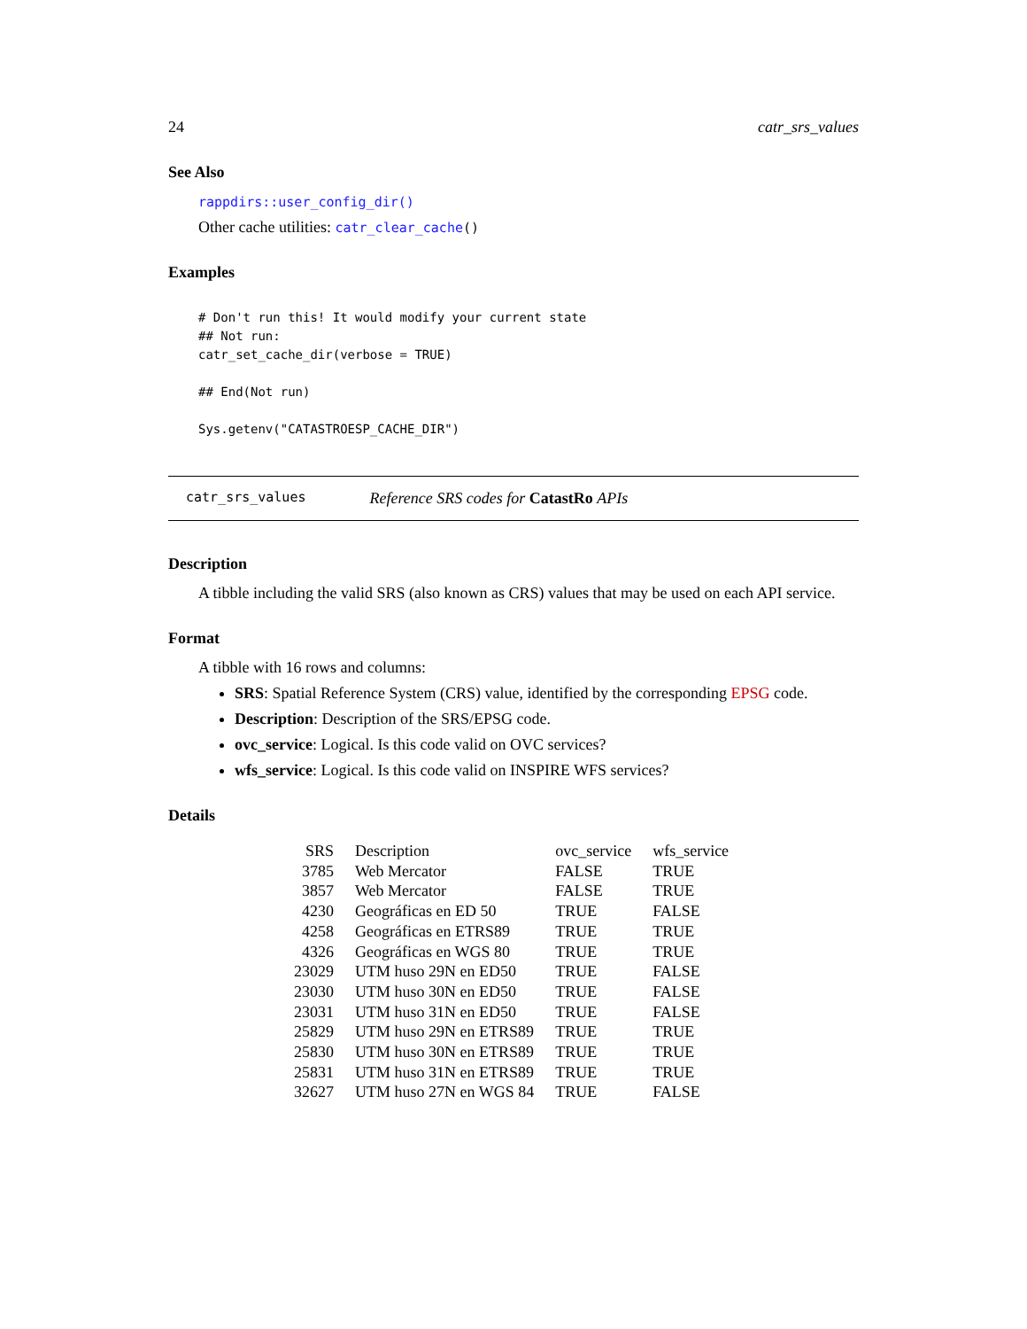24 catr_srs_values
See Also
rappdirs::user_config_dir()
Other cache utilities: catr_clear_cache()
Examples
# Don't run this! It would modify your current state
## Not run:
catr_set_cache_dir(verbose = TRUE)

## End(Not run)

Sys.getenv("CATASTROESP_CACHE_DIR")
catr_srs_values Reference SRS codes for CatastRo APIs
Description
A tibble including the valid SRS (also known as CRS) values that may be used on each API service.
Format
A tibble with 16 rows and columns:
SRS: Spatial Reference System (CRS) value, identified by the corresponding EPSG code.
Description: Description of the SRS/EPSG code.
ovc_service: Logical. Is this code valid on OVC services?
wfs_service: Logical. Is this code valid on INSPIRE WFS services?
Details
| SRS | Description | ovc_service | wfs_service |
| --- | --- | --- | --- |
| 3785 | Web Mercator | FALSE | TRUE |
| 3857 | Web Mercator | FALSE | TRUE |
| 4230 | Geográficas en ED 50 | TRUE | FALSE |
| 4258 | Geográficas en ETRS89 | TRUE | TRUE |
| 4326 | Geográficas en WGS 80 | TRUE | TRUE |
| 23029 | UTM huso 29N en ED50 | TRUE | FALSE |
| 23030 | UTM huso 30N en ED50 | TRUE | FALSE |
| 23031 | UTM huso 31N en ED50 | TRUE | FALSE |
| 25829 | UTM huso 29N en ETRS89 | TRUE | TRUE |
| 25830 | UTM huso 30N en ETRS89 | TRUE | TRUE |
| 25831 | UTM huso 31N en ETRS89 | TRUE | TRUE |
| 32627 | UTM huso 27N en WGS 84 | TRUE | FALSE |